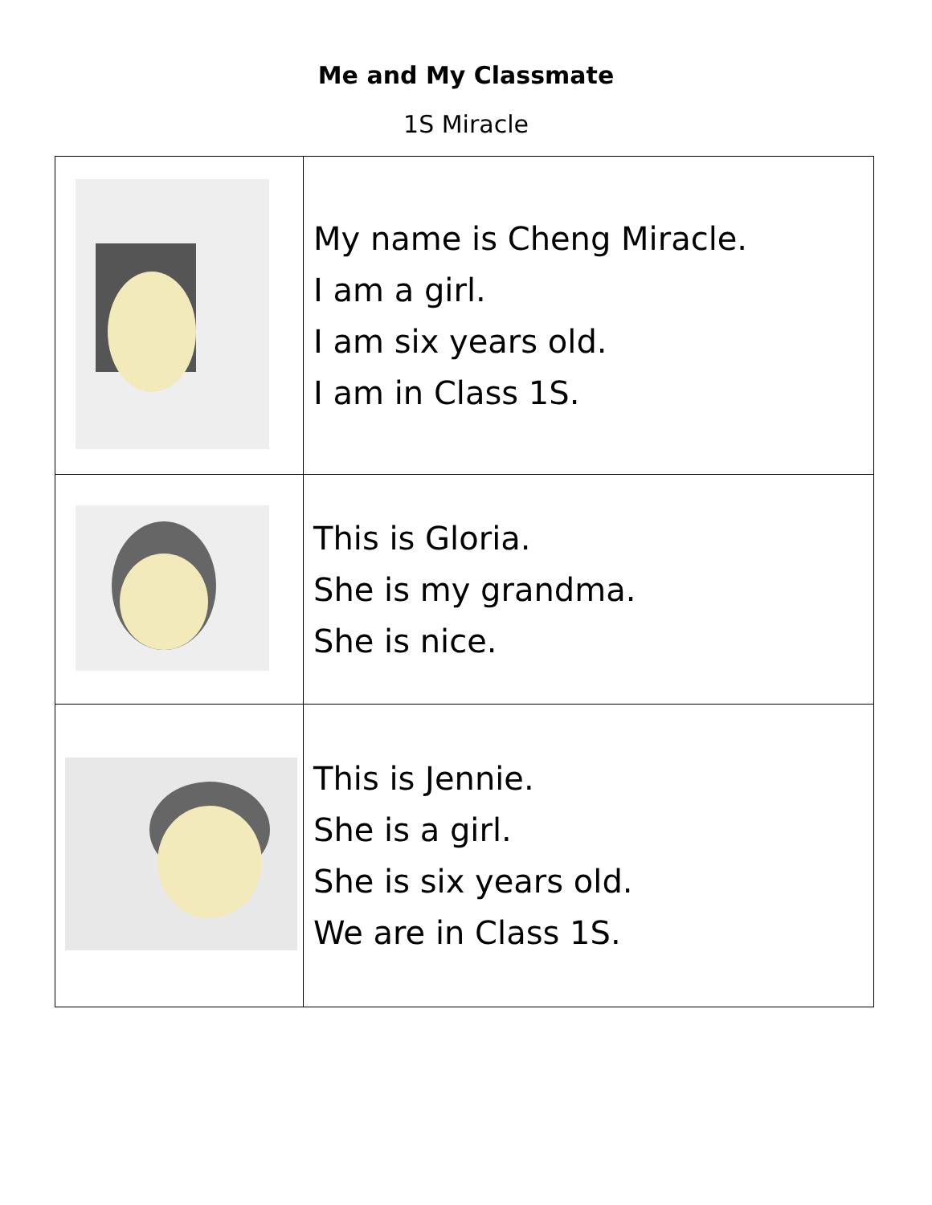Me and My Classmate
1S Miracle
| | My name is Cheng Miracle. I am a girl. I am six years old. I am in Class 1S. |
| | This is Gloria. She is my grandma. She is nice. |
| | This is Jennie. She is a girl. She is six years old. We are in Class 1S. |